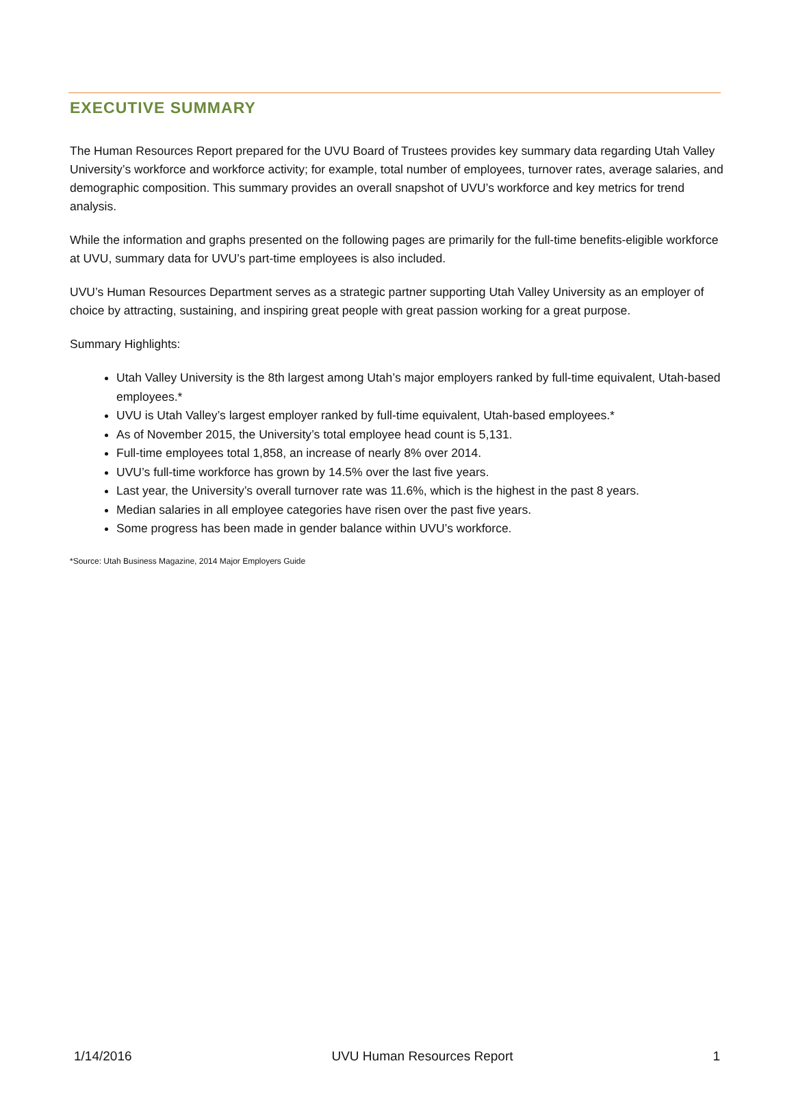EXECUTIVE SUMMARY
The Human Resources Report prepared for the UVU Board of Trustees provides key summary data regarding Utah Valley University’s workforce and workforce activity; for example, total number of employees, turnover rates, average salaries, and demographic composition. This summary provides an overall snapshot of UVU’s workforce and key metrics for trend analysis.
While the information and graphs presented on the following pages are primarily for the full-time benefits-eligible workforce at UVU, summary data for UVU’s part-time employees is also included.
UVU’s Human Resources Department serves as a strategic partner supporting Utah Valley University as an employer of choice by attracting, sustaining, and inspiring great people with great passion working for a great purpose.
Summary Highlights:
Utah Valley University is the 8th largest among Utah’s major employers ranked by full-time equivalent, Utah-based employees.*
UVU is Utah Valley’s largest employer ranked by full-time equivalent, Utah-based employees.*
As of November 2015, the University’s total employee head count is 5,131.
Full-time employees total 1,858, an increase of nearly 8% over 2014.
UVU’s full-time workforce has grown by 14.5% over the last five years.
Last year, the University’s overall turnover rate was 11.6%, which is the highest in the past 8 years.
Median salaries in all employee categories have risen over the past five years.
Some progress has been made in gender balance within UVU’s workforce.
*Source: Utah Business Magazine, 2014 Major Employers Guide
1/14/2016 UVU Human Resources Report 1